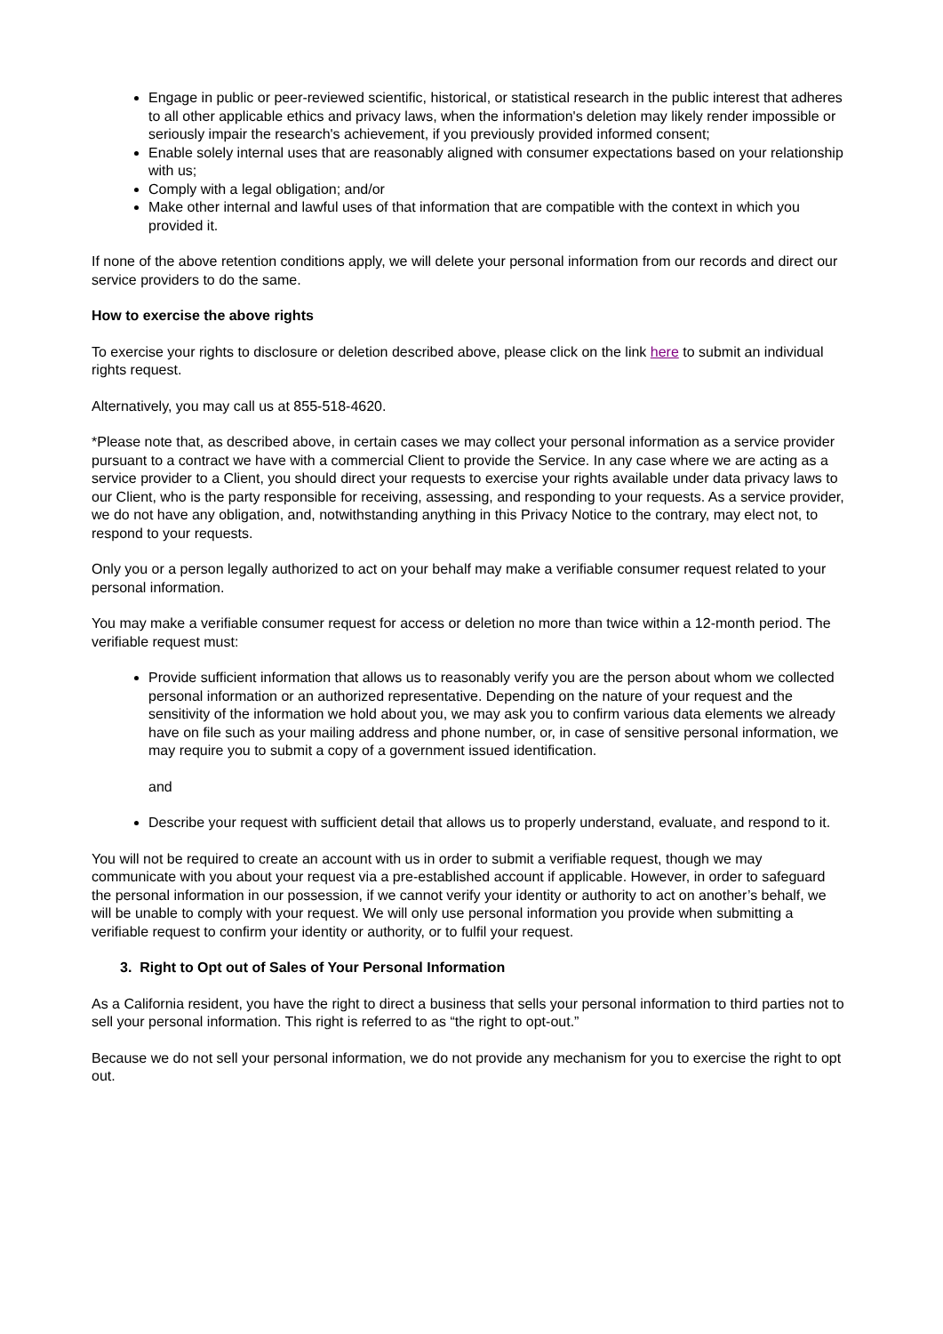Engage in public or peer-reviewed scientific, historical, or statistical research in the public interest that adheres to all other applicable ethics and privacy laws, when the information's deletion may likely render impossible or seriously impair the research's achievement, if you previously provided informed consent;
Enable solely internal uses that are reasonably aligned with consumer expectations based on your relationship with us;
Comply with a legal obligation; and/or
Make other internal and lawful uses of that information that are compatible with the context in which you provided it.
If none of the above retention conditions apply, we will delete your personal information from our records and direct our service providers to do the same.
How to exercise the above rights
To exercise your rights to disclosure or deletion described above, please click on the link here to submit an individual rights request.
Alternatively, you may call us at 855-518-4620.
*Please note that, as described above, in certain cases we may collect your personal information as a service provider pursuant to a contract we have with a commercial Client to provide the Service. In any case where we are acting as a service provider to a Client, you should direct your requests to exercise your rights available under data privacy laws to our Client, who is the party responsible for receiving, assessing, and responding to your requests. As a service provider, we do not have any obligation, and, notwithstanding anything in this Privacy Notice to the contrary, may elect not, to respond to your requests.
Only you or a person legally authorized to act on your behalf may make a verifiable consumer request related to your personal information.
You may make a verifiable consumer request for access or deletion no more than twice within a 12-month period. The verifiable request must:
Provide sufficient information that allows us to reasonably verify you are the person about whom we collected personal information or an authorized representative. Depending on the nature of your request and the sensitivity of the information we hold about you, we may ask you to confirm various data elements we already have on file such as your mailing address and phone number, or, in case of sensitive personal information, we may require you to submit a copy of a government issued identification.
and
Describe your request with sufficient detail that allows us to properly understand, evaluate, and respond to it.
You will not be required to create an account with us in order to submit a verifiable request, though we may communicate with you about your request via a pre-established account if applicable. However, in order to safeguard the personal information in our possession, if we cannot verify your identity or authority to act on another’s behalf, we will be unable to comply with your request. We will only use personal information you provide when submitting a verifiable request to confirm your identity or authority, or to fulfil your request.
3. Right to Opt out of Sales of Your Personal Information
As a California resident, you have the right to direct a business that sells your personal information to third parties not to sell your personal information. This right is referred to as “the right to opt-out.”
Because we do not sell your personal information, we do not provide any mechanism for you to exercise the right to opt out.